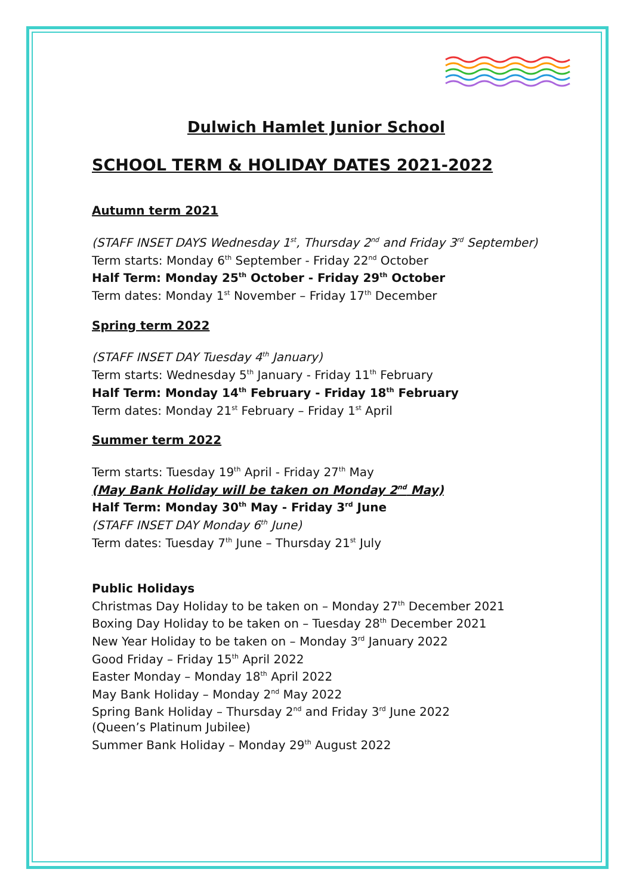Dulwich Hamlet Junior School
SCHOOL TERM & HOLIDAY DATES 2021-2022
Autumn term 2021
(STAFF INSET DAYS Wednesday 1<sup>st</sup>, Thursday 2<sup>nd</sup> and Friday 3<sup>rd</sup> September)
Term starts: Monday 6<sup>th</sup> September - Friday 22<sup>nd</sup> October
Half Term: Monday 25<sup>th</sup> October - Friday 29<sup>th</sup> October
Term dates: Monday 1<sup>st</sup> November – Friday 17<sup>th</sup> December
Spring term 2022
(STAFF INSET DAY Tuesday 4<sup>th</sup> January)
Term starts: Wednesday 5<sup>th</sup> January - Friday 11<sup>th</sup> February
Half Term: Monday 14<sup>th</sup> February - Friday 18<sup>th</sup> February
Term dates: Monday 21<sup>st</sup> February – Friday 1<sup>st</sup> April
Summer term 2022
Term starts: Tuesday 19<sup>th</sup> April - Friday 27<sup>th</sup> May
(May Bank Holiday will be taken on Monday 2<sup>nd</sup> May)
Half Term: Monday 30<sup>th</sup> May - Friday 3<sup>rd</sup> June
(STAFF INSET DAY Monday 6<sup>th</sup> June)
Term dates: Tuesday 7<sup>th</sup> June – Thursday 21<sup>st</sup> July
Public Holidays
Christmas Day Holiday to be taken on – Monday 27<sup>th</sup> December 2021
Boxing Day Holiday to be taken on – Tuesday 28<sup>th</sup> December 2021
New Year Holiday to be taken on – Monday 3<sup>rd</sup> January 2022
Good Friday – Friday 15<sup>th</sup> April 2022
Easter Monday – Monday 18<sup>th</sup> April 2022
May Bank Holiday – Monday 2<sup>nd</sup> May 2022
Spring Bank Holiday – Thursday 2<sup>nd</sup> and Friday 3<sup>rd</sup> June 2022
(Queen’s Platinum Jubilee)
Summer Bank Holiday – Monday 29<sup>th</sup> August 2022